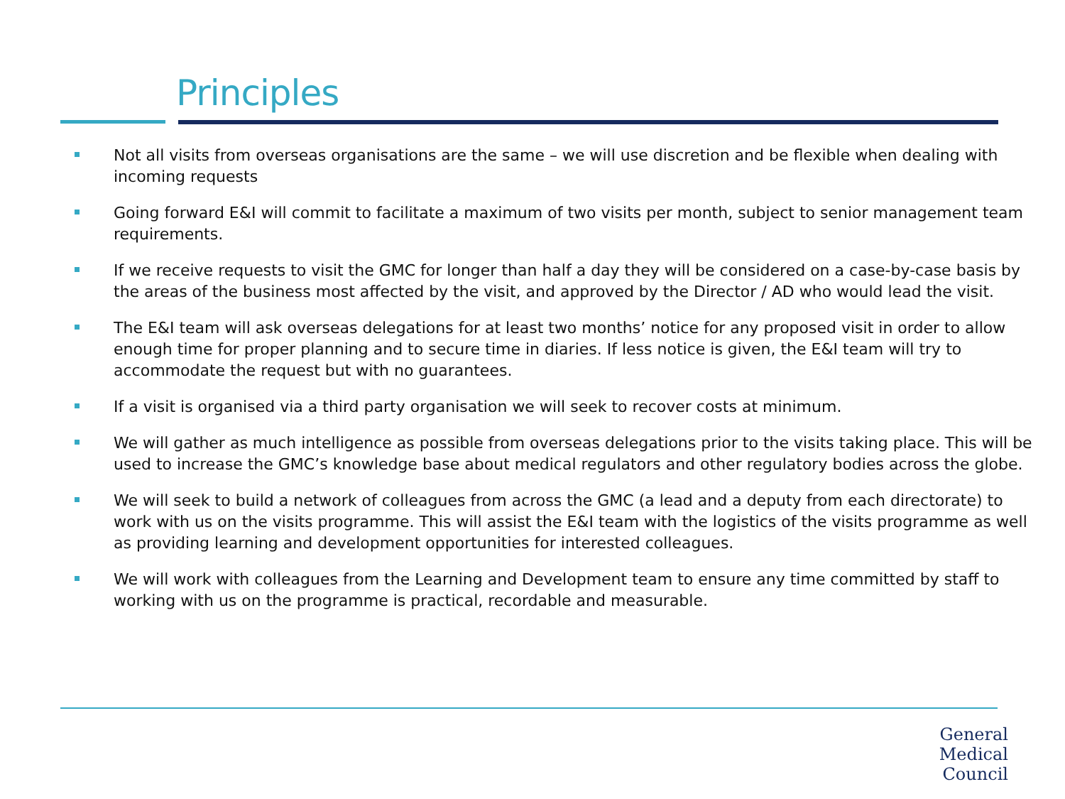Principles
Not all visits from overseas organisations are the same – we will use discretion and be flexible when dealing with incoming requests
Going forward E&I will commit to facilitate a maximum of two visits per month, subject to senior management team requirements.
If we receive requests to visit the GMC for longer than half a day they will be considered on a case-by-case basis by the areas of the business most affected by the visit, and approved by the Director / AD who would lead the visit.
The E&I team will ask overseas delegations for at least two months’ notice for any proposed visit in order to allow enough time for proper planning and to secure time in diaries. If less notice is given, the E&I team will try to accommodate the request but with no guarantees.
If a visit is organised via a third party organisation we will seek to recover costs at minimum.
We will gather as much intelligence as possible from overseas delegations prior to the visits taking place. This will be used to increase the GMC’s knowledge base about medical regulators and other regulatory bodies across the globe.
We will seek to build a network of colleagues from across the GMC (a lead and a deputy from each directorate) to work with us on the visits programme. This will assist the E&I team with the logistics of the visits programme as well as providing learning and development opportunities for interested colleagues.
We will work with colleagues from the Learning and Development team to ensure any time committed by staff to working with us on the programme is practical, recordable and measurable.
General
Medical
Council